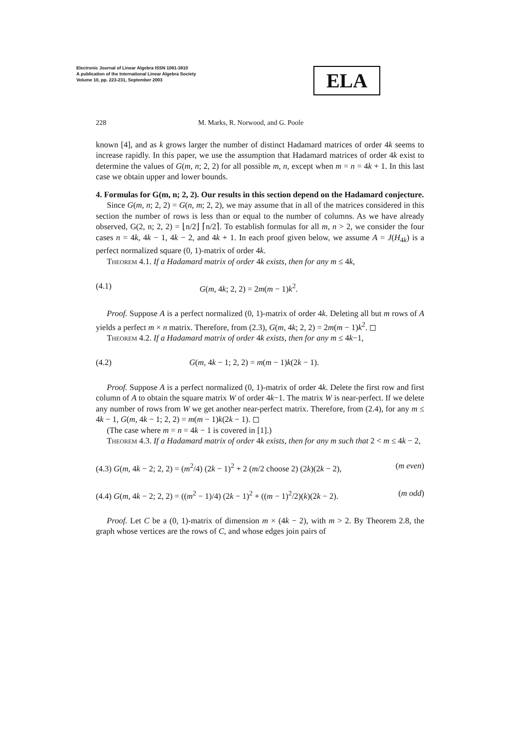Electronic Journal of Linear Algebra ISSN 1081-3810
A publication of the International Linear Algebra Society
Volume 10, pp. 223-231, September 2003
ELA
228 M. Marks, R. Norwood, and G. Poole
known [4], and as k grows larger the number of distinct Hadamard matrices of order 4k seems to increase rapidly. In this paper, we use the assumption that Hadamard matrices of order 4k exist to determine the values of G(m, n; 2, 2) for all possible m, n, except when m = n = 4k + 1. In this last case we obtain upper and lower bounds.
4. Formulas for G(m, n; 2, 2). Our results in this section depend on the Hadamard conjecture.
Since G(m, n; 2, 2) = G(n, m; 2, 2), we may assume that in all of the matrices considered in this section the number of rows is less than or equal to the number of columns. As we have already observed, G(2, n; 2, 2) = ⌊n/2⌋ ⌈n/2⌉. To establish formulas for all m, n > 2, we consider the four cases n = 4k, 4k − 1, 4k − 2, and 4k + 1. In each proof given below, we assume A = J(H<sub>4k</sub>) is a perfect normalized square (0, 1)-matrix of order 4k.
Theorem 4.1. If a Hadamard matrix of order 4k exists, then for any m ≤ 4k,
(4.1) G(m, 4k; 2, 2) = 2m(m − 1)k<sup>2</sup>.
Proof. Suppose A is a perfect normalized (0, 1)-matrix of order 4k. Deleting all but m rows of A yields a perfect m × n matrix. Therefore, from (2.3), G(m, 4k; 2, 2) = 2m(m − 1)k<sup>2</sup>. ◻
Theorem 4.2. If a Hadamard matrix of order 4k exists, then for any m ≤ 4k−1,
(4.2) G(m, 4k − 1; 2, 2) = m(m − 1)k(2k − 1).
Proof. Suppose A is a perfect normalized (0, 1)-matrix of order 4k. Delete the first row and first column of A to obtain the square matrix W of order 4k−1. The matrix W is near-perfect. If we delete any number of rows from W we get another near-perfect matrix. Therefore, from (2.4), for any m ≤ 4k − 1, G(m, 4k − 1; 2, 2) = m(m − 1)k(2k − 1). ◻
(The case where m = n = 4k − 1 is covered in [1].)
Theorem 4.3. If a Hadamard matrix of order 4k exists, then for any m such that 2 < m ≤ 4k − 2,
(4.3) G(m, 4k − 2; 2, 2) = (m<sup>2</sup>/4) (2k − 1)<sup>2</sup> + 2 (m/2 choose 2) (2k)(2k − 2), (m even)
(4.4) G(m, 4k − 2; 2, 2) = ((m<sup>2</sup> − 1)/4) (2k − 1)<sup>2</sup> + ((m − 1)<sup>2</sup>/2)(k)(2k − 2). (m odd)
Proof. Let C be a (0, 1)-matrix of dimension m × (4k − 2), with m > 2. By Theorem 2.8, the graph whose vertices are the rows of C, and whose edges join pairs of